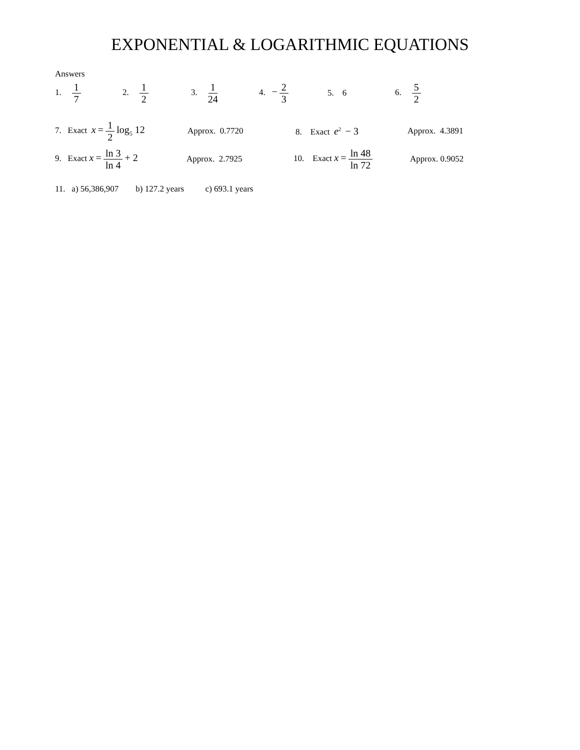EXPONENTIAL & LOGARITHMIC EQUATIONS
Answers
1. 1 7 2. 1 2 3. 1 24 4. − 2 3 5. 6 6. 5 2
7. Exact x = 1 2 log<sub>5</sub> 12 Approx. 0.7720 8. Exact e<sup>2</sup> − 3 Approx. 4.3891
9. Exact x = ln 3 ln 4 + 2 Approx. 2.7925 10. Exact x = ln 48 ln 72 Approx. 0.9052
11. a) 56,386,907 b) 127.2 years c) 693.1 years